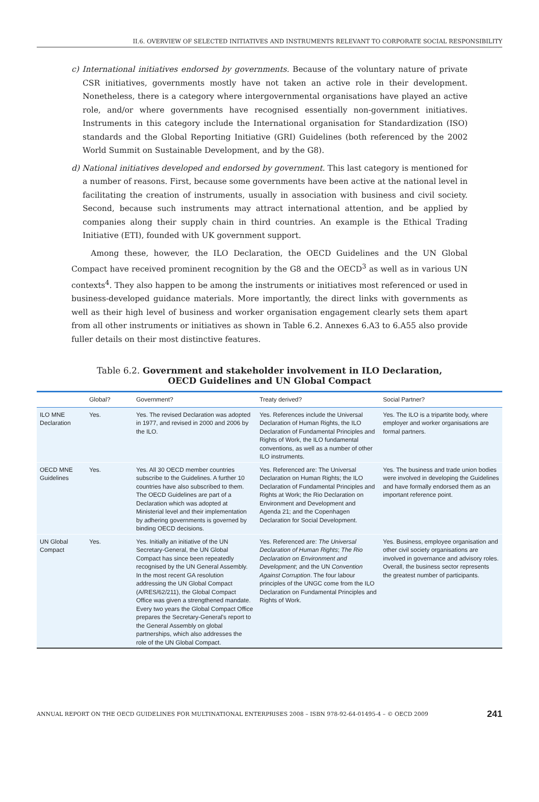II.6. OVERVIEW OF SELECTED INITIATIVES AND INSTRUMENTS RELEVANT TO CORPORATE SOCIAL RESPONSIBILITY
c) International initiatives endorsed by governments. Because of the voluntary nature of private CSR initiatives, governments mostly have not taken an active role in their development. Nonetheless, there is a category where intergovernmental organisations have played an active role, and/or where governments have recognised essentially non-government initiatives. Instruments in this category include the International organisation for Standardization (ISO) standards and the Global Reporting Initiative (GRI) Guidelines (both referenced by the 2002 World Summit on Sustainable Development, and by the G8).
d) National initiatives developed and endorsed by government. This last category is mentioned for a number of reasons. First, because some governments have been active at the national level in facilitating the creation of instruments, usually in association with business and civil society. Second, because such instruments may attract international attention, and be applied by companies along their supply chain in third countries. An example is the Ethical Trading Initiative (ETI), founded with UK government support.
Among these, however, the ILO Declaration, the OECD Guidelines and the UN Global Compact have received prominent recognition by the G8 and the OECD<sup>3</sup> as well as in various UN contexts<sup>4</sup>. They also happen to be among the instruments or initiatives most referenced or used in business-developed guidance materials. More importantly, the direct links with governments as well as their high level of business and worker organisation engagement clearly sets them apart from all other instruments or initiatives as shown in Table 6.2. Annexes 6.A3 to 6.A55 also provide fuller details on their most distinctive features.
Table 6.2. Government and stakeholder involvement in ILO Declaration,
OECD Guidelines and UN Global Compact
| | Global? | Government? | Treaty derived? | Social Partner? |
| --- | --- | --- | --- | --- |
| ILO MNE Declaration | Yes. | Yes. The revised Declaration was adopted in 1977, and revised in 2000 and 2006 by the ILO. | Yes. References include the Universal Declaration of Human Rights, the ILO Declaration of Fundamental Principles and Rights of Work, the ILO fundamental conventions, as well as a number of other ILO instruments. | Yes. The ILO is a tripartite body, where employer and worker organisations are formal partners. |
| OECD MNE Guidelines | Yes. | Yes. All 30 OECD member countries subscribe to the Guidelines. A further 10 countries have also subscribed to them. The OECD Guidelines are part of a Declaration which was adopted at Ministerial level and their implementation by adhering governments is governed by binding OECD decisions. | Yes. Referenced are: The Universal Declaration on Human Rights; the ILO Declaration of Fundamental Principles and Rights at Work; the Rio Declaration on Environment and Development and Agenda 21; and the Copenhagen Declaration for Social Development. | Yes. The business and trade union bodies were involved in developing the Guidelines and have formally endorsed them as an important reference point. |
| UN Global Compact | Yes. | Yes. Initially an initiative of the UN Secretary-General, the UN Global Compact has since been repeatedly recognised by the UN General Assembly. In the most recent GA resolution addressing the UN Global Compact (A/RES/62/211), the Global Compact Office was given a strengthened mandate. Every two years the Global Compact Office prepares the Secretary-General's report to the General Assembly on global partnerships, which also addresses the role of the UN Global Compact. | Yes. Referenced are: The Universal Declaration of Human Rights ; The Rio Declaration on Environment and Development ; and the UN Convention Against Corruption . The four labour principles of the UNGC come from the ILO Declaration on Fundamental Principles and Rights of Work. | Yes. Business, employee organisation and other civil society organisations are involved in governance and advisory roles. Overall, the business sector represents the greatest number of participants. |
ANNUAL REPORT ON THE OECD GUIDELINES FOR MULTINATIONAL ENTERPRISES 2008 – ISBN 978-92-64-01495-4 – © OECD 2009 241